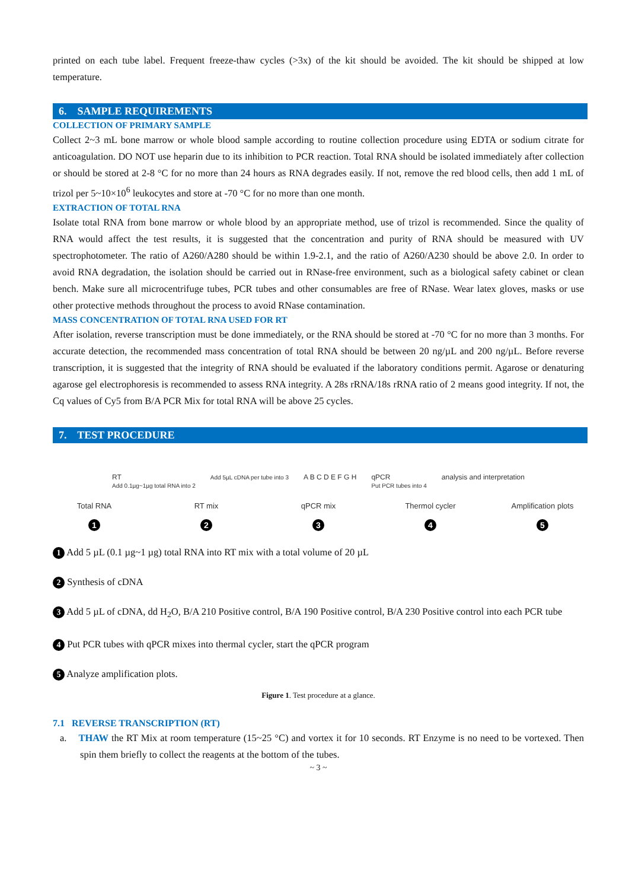printed on each tube label. Frequent freeze-thaw cycles (>3x) of the kit should be avoided. The kit should be shipped at low temperature.
6. SAMPLE REQUIREMENTS
COLLECTION OF PRIMARY SAMPLE
Collect 2~3 mL bone marrow or whole blood sample according to routine collection procedure using EDTA or sodium citrate for anticoagulation. DO NOT use heparin due to its inhibition to PCR reaction. Total RNA should be isolated immediately after collection or should be stored at 2-8 °C for no more than 24 hours as RNA degrades easily. If not, remove the red blood cells, then add 1 mL of trizol per 5~10×10<sup>6</sup> leukocytes and store at -70 °C for no more than one month.
EXTRACTION OF TOTAL RNA
Isolate total RNA from bone marrow or whole blood by an appropriate method, use of trizol is recommended. Since the quality of RNA would affect the test results, it is suggested that the concentration and purity of RNA should be measured with UV spectrophotometer. The ratio of A260/A280 should be within 1.9-2.1, and the ratio of A260/A230 should be above 2.0. In order to avoid RNA degradation, the isolation should be carried out in RNase-free environment, such as a biological safety cabinet or clean bench. Make sure all microcentrifuge tubes, PCR tubes and other consumables are free of RNase. Wear latex gloves, masks or use other protective methods throughout the process to avoid RNase contamination.
MASS CONCENTRATION OF TOTAL RNA USED FOR RT
After isolation, reverse transcription must be done immediately, or the RNA should be stored at -70 °C for no more than 3 months. For accurate detection, the recommended mass concentration of total RNA should be between 20 ng/µL and 200 ng/µL. Before reverse transcription, it is suggested that the integrity of RNA should be evaluated if the laboratory conditions permit. Agarose or denaturing agarose gel electrophoresis is recommended to assess RNA integrity. A 28s rRNA/18s rRNA ratio of 2 means good integrity. If not, the Cq values of Cy5 from B/A PCR Mix for total RNA will be above 25 cycles.
7. TEST PROCEDURE
RT
Add 0.1µg~1µg total RNA into 2 Add 5µL cDNA per tube into 3 A B C D E F G H qPCR
Put PCR tubes into 4 analysis and interpretation
Total RNA
1
RT mix
2
qPCR mix
3
Thermol cycler
4
Amplification plots
5
1 Add 5 µL (0.1 µg~1 µg) total RNA into RT mix with a total volume of 20 µL
2 Synthesis of cDNA
3 Add 5 µL of cDNA, dd H<sub>2</sub>O, B/A 210 Positive control, B/A 190 Positive control, B/A 230 Positive control into each PCR tube
4 Put PCR tubes with qPCR mixes into thermal cycler, start the qPCR program
5 Analyze amplification plots.
Figure 1. Test procedure at a glance.
7.1 REVERSE TRANSCRIPTION (RT)
a. THAW the RT Mix at room temperature (15~25 °C) and vortex it for 10 seconds. RT Enzyme is no need to be vortexed. Then spin them briefly to collect the reagents at the bottom of the tubes.
~ 3 ~